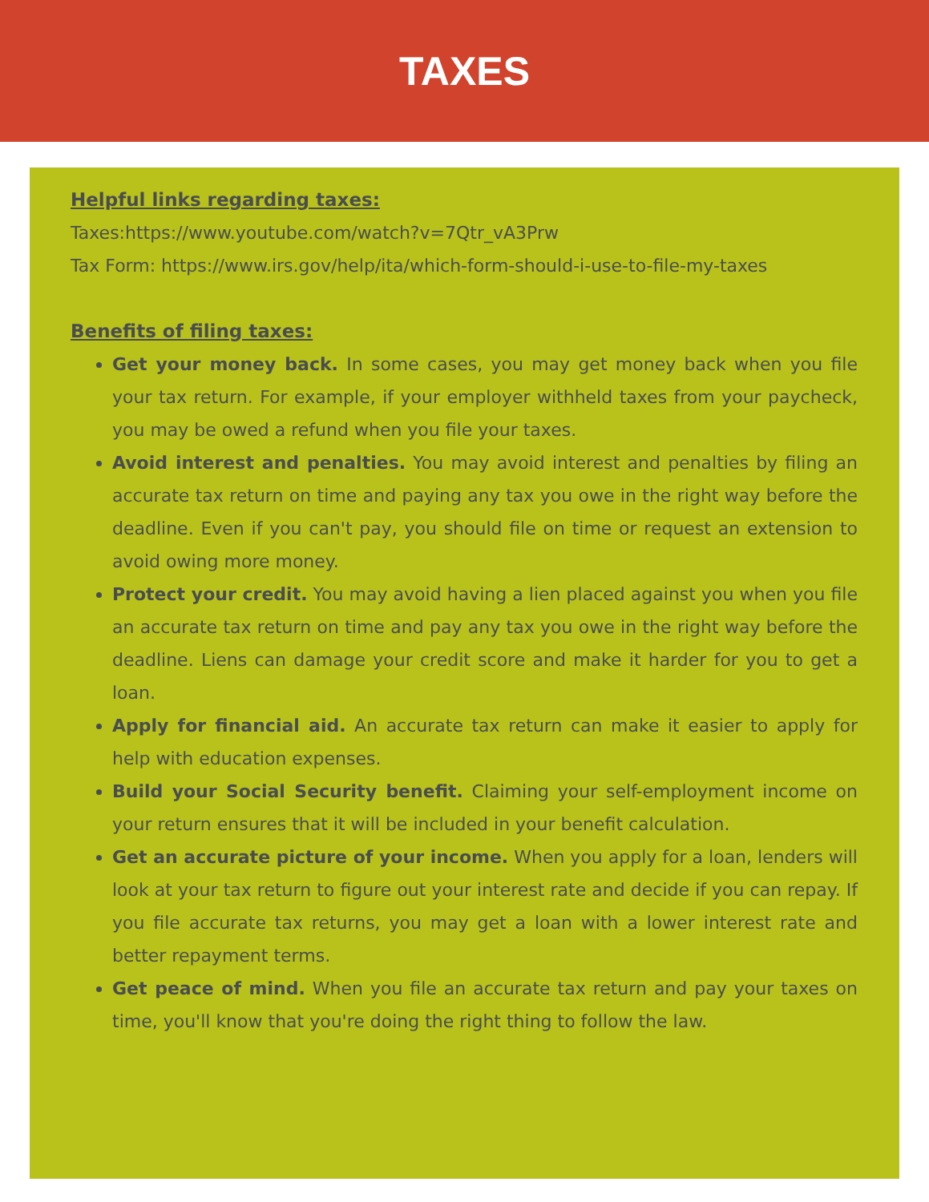TAXES
Helpful links regarding taxes:
Taxes:https://www.youtube.com/watch?v=7Qtr_vA3Prw
Tax Form: https://www.irs.gov/help/ita/which-form-should-i-use-to-file-my-taxes
Benefits of filing taxes:
Get your money back. In some cases, you may get money back when you file your tax return. For example, if your employer withheld taxes from your paycheck, you may be owed a refund when you file your taxes.
Avoid interest and penalties. You may avoid interest and penalties by filing an accurate tax return on time and paying any tax you owe in the right way before the deadline. Even if you can't pay, you should file on time or request an extension to avoid owing more money.
Protect your credit. You may avoid having a lien placed against you when you file an accurate tax return on time and pay any tax you owe in the right way before the deadline. Liens can damage your credit score and make it harder for you to get a loan.
Apply for financial aid. An accurate tax return can make it easier to apply for help with education expenses.
Build your Social Security benefit. Claiming your self-employment income on your return ensures that it will be included in your benefit calculation.
Get an accurate picture of your income. When you apply for a loan, lenders will look at your tax return to figure out your interest rate and decide if you can repay. If you file accurate tax returns, you may get a loan with a lower interest rate and better repayment terms.
Get peace of mind. When you file an accurate tax return and pay your taxes on time, you'll know that you're doing the right thing to follow the law.